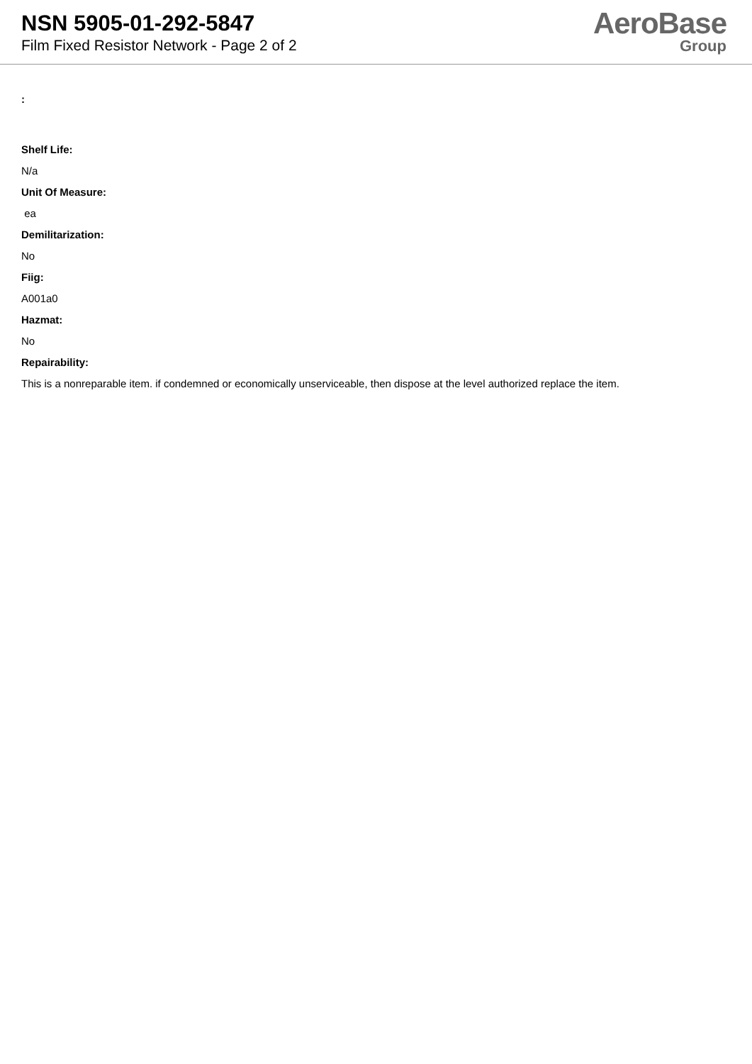NSN 5905-01-292-5847
Film Fixed Resistor Network - Page 2 of 2
AeroBase
Group
:
Shelf Life:
N/a
Unit Of Measure:
ea
Demilitarization:
No
Fiig:
A001a0
Hazmat:
No
Repairability:
This is a nonreparable item. if condemned or economically unserviceable, then dispose at the level authorized replace the item.